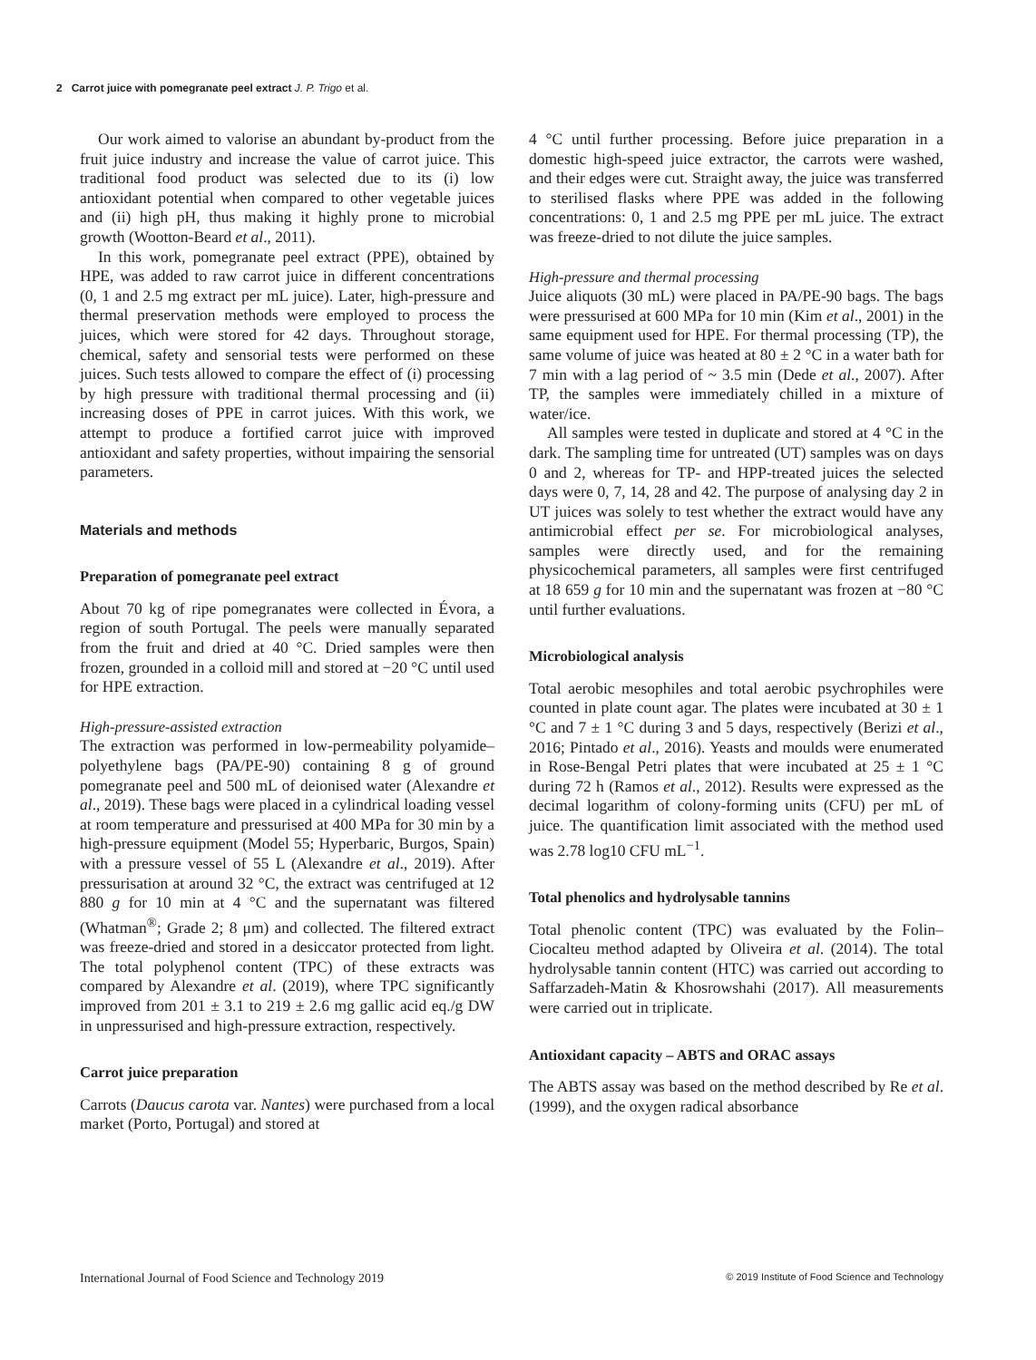2 Carrot juice with pomegranate peel extract J. P. Trigo et al.
Our work aimed to valorise an abundant by-product from the fruit juice industry and increase the value of carrot juice. This traditional food product was selected due to its (i) low antioxidant potential when compared to other vegetable juices and (ii) high pH, thus making it highly prone to microbial growth (Wootton-Beard et al., 2011).
In this work, pomegranate peel extract (PPE), obtained by HPE, was added to raw carrot juice in different concentrations (0, 1 and 2.5 mg extract per mL juice). Later, high-pressure and thermal preservation methods were employed to process the juices, which were stored for 42 days. Throughout storage, chemical, safety and sensorial tests were performed on these juices. Such tests allowed to compare the effect of (i) processing by high pressure with traditional thermal processing and (ii) increasing doses of PPE in carrot juices. With this work, we attempt to produce a fortified carrot juice with improved antioxidant and safety properties, without impairing the sensorial parameters.
Materials and methods
Preparation of pomegranate peel extract
About 70 kg of ripe pomegranates were collected in Évora, a region of south Portugal. The peels were manually separated from the fruit and dried at 40 °C. Dried samples were then frozen, grounded in a colloid mill and stored at −20 °C until used for HPE extraction.
High-pressure-assisted extraction
The extraction was performed in low-permeability polyamide–polyethylene bags (PA/PE-90) containing 8 g of ground pomegranate peel and 500 mL of deionised water (Alexandre et al., 2019). These bags were placed in a cylindrical loading vessel at room temperature and pressurised at 400 MPa for 30 min by a high-pressure equipment (Model 55; Hyperbaric, Burgos, Spain) with a pressure vessel of 55 L (Alexandre et al., 2019). After pressurisation at around 32 °C, the extract was centrifuged at 12 880 g for 10 min at 4 °C and the supernatant was filtered (Whatman<sup>®</sup>; Grade 2; 8 μm) and collected. The filtered extract was freeze-dried and stored in a desiccator protected from light. The total polyphenol content (TPC) of these extracts was compared by Alexandre et al. (2019), where TPC significantly improved from 201 ± 3.1 to 219 ± 2.6 mg gallic acid eq./g DW in unpressurised and high-pressure extraction, respectively.
Carrot juice preparation
Carrots (Daucus carota var. Nantes) were purchased from a local market (Porto, Portugal) and stored at
4 °C until further processing. Before juice preparation in a domestic high-speed juice extractor, the carrots were washed, and their edges were cut. Straight away, the juice was transferred to sterilised flasks where PPE was added in the following concentrations: 0, 1 and 2.5 mg PPE per mL juice. The extract was freeze-dried to not dilute the juice samples.
High-pressure and thermal processing
Juice aliquots (30 mL) were placed in PA/PE-90 bags. The bags were pressurised at 600 MPa for 10 min (Kim et al., 2001) in the same equipment used for HPE. For thermal processing (TP), the same volume of juice was heated at 80 ± 2 °C in a water bath for 7 min with a lag period of ~ 3.5 min (Dede et al., 2007). After TP, the samples were immediately chilled in a mixture of water/ice.
All samples were tested in duplicate and stored at 4 °C in the dark. The sampling time for untreated (UT) samples was on days 0 and 2, whereas for TP- and HPP-treated juices the selected days were 0, 7, 14, 28 and 42. The purpose of analysing day 2 in UT juices was solely to test whether the extract would have any antimicrobial effect per se. For microbiological analyses, samples were directly used, and for the remaining physicochemical parameters, all samples were first centrifuged at 18 659 g for 10 min and the supernatant was frozen at −80 °C until further evaluations.
Microbiological analysis
Total aerobic mesophiles and total aerobic psychrophiles were counted in plate count agar. The plates were incubated at 30 ± 1 °C and 7 ± 1 °C during 3 and 5 days, respectively (Berizi et al., 2016; Pintado et al., 2016). Yeasts and moulds were enumerated in Rose-Bengal Petri plates that were incubated at 25 ± 1 °C during 72 h (Ramos et al., 2012). Results were expressed as the decimal logarithm of colony-forming units (CFU) per mL of juice. The quantification limit associated with the method used was 2.78 log10 CFU mL<sup>−1</sup>.
Total phenolics and hydrolysable tannins
Total phenolic content (TPC) was evaluated by the Folin–Ciocalteu method adapted by Oliveira et al. (2014). The total hydrolysable tannin content (HTC) was carried out according to Saffarzadeh-Matin & Khosrowshahi (2017). All measurements were carried out in triplicate.
Antioxidant capacity – ABTS and ORAC assays
The ABTS assay was based on the method described by Re et al. (1999), and the oxygen radical absorbance
International Journal of Food Science and Technology 2019 © 2019 Institute of Food Science and Technology